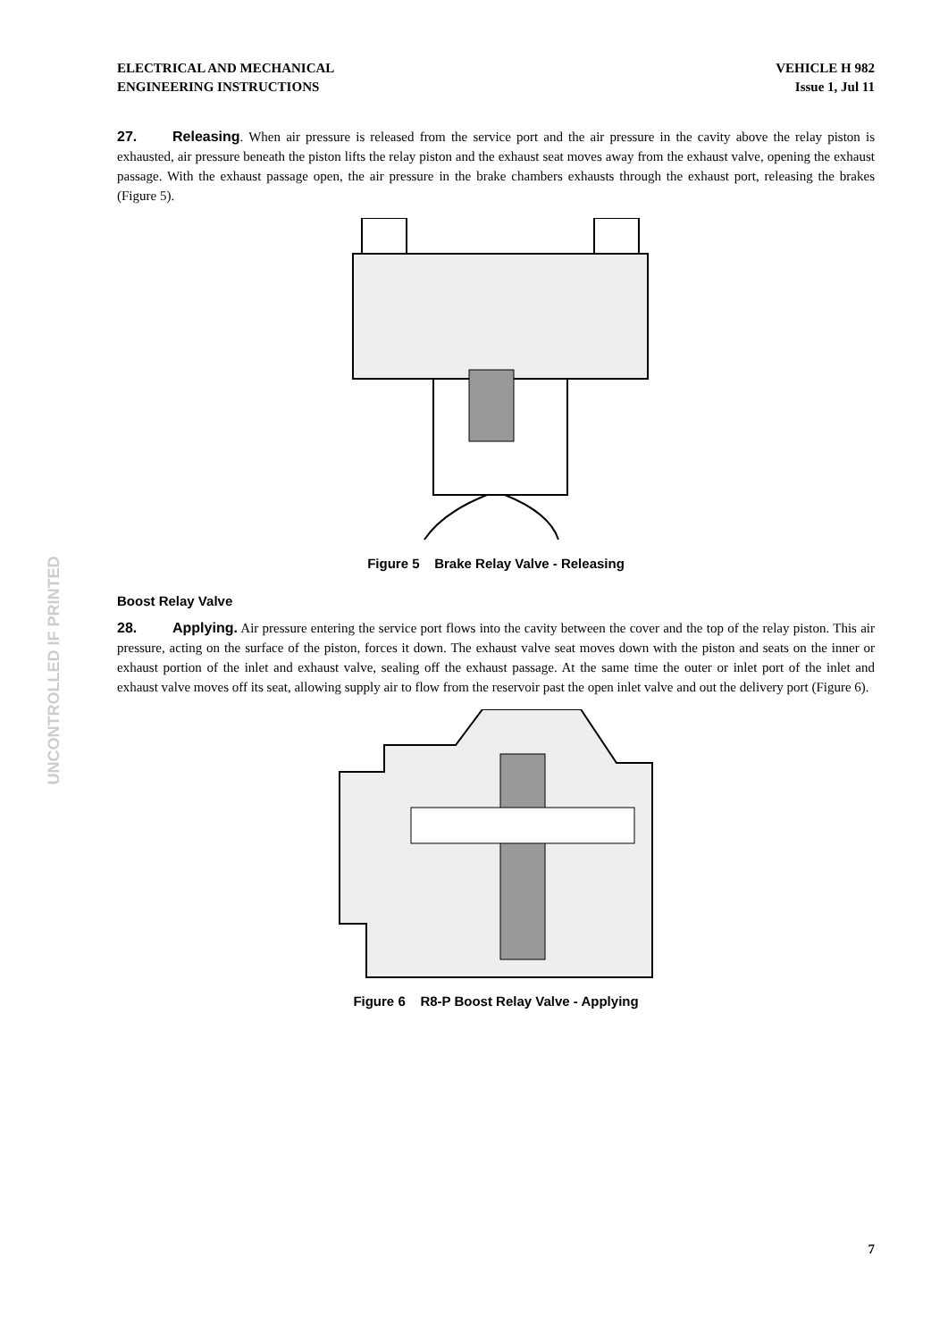ELECTRICAL AND MECHANICAL
ENGINEERING INSTRUCTIONS
VEHICLE H 982
Issue 1, Jul 11
UNCONTROLLED IF PRINTED
27. Releasing. When air pressure is released from the service port and the air pressure in the cavity above the relay piston is exhausted, air pressure beneath the piston lifts the relay piston and the exhaust seat moves away from the exhaust valve, opening the exhaust passage. With the exhaust passage open, the air pressure in the brake chambers exhausts through the exhaust port, releasing the brakes (Figure 5).
Figure 5 Brake Relay Valve - Releasing
Boost Relay Valve
28. Applying. Air pressure entering the service port flows into the cavity between the cover and the top of the relay piston. This air pressure, acting on the surface of the piston, forces it down. The exhaust valve seat moves down with the piston and seats on the inner or exhaust portion of the inlet and exhaust valve, sealing off the exhaust passage. At the same time the outer or inlet port of the inlet and exhaust valve moves off its seat, allowing supply air to flow from the reservoir past the open inlet valve and out the delivery port (Figure 6).
Figure 6 R8-P Boost Relay Valve - Applying
7